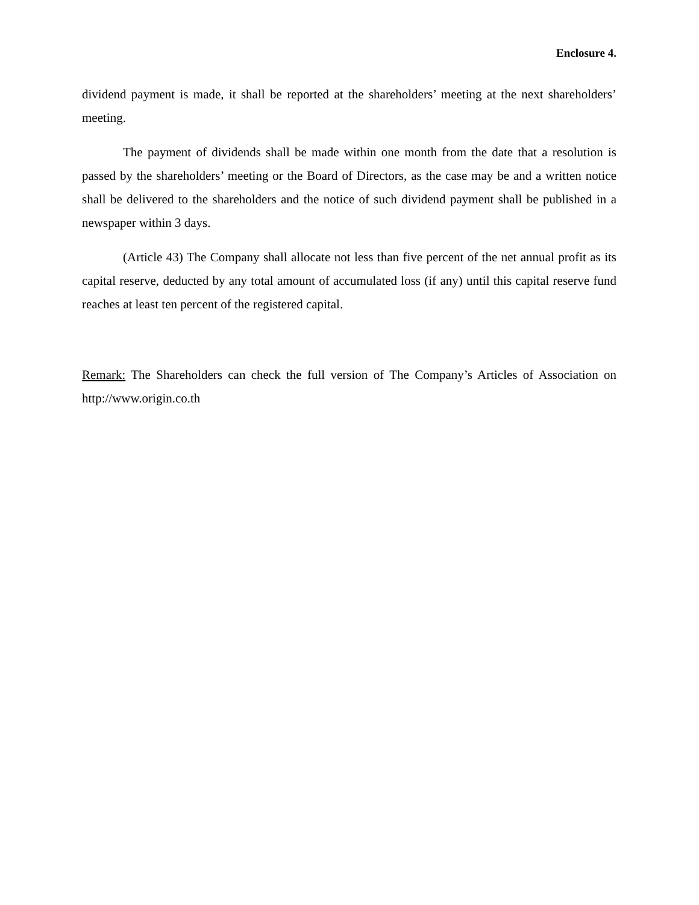Enclosure 4.
dividend payment is made, it shall be reported at the shareholders’ meeting at the next shareholders’ meeting.
The payment of dividends shall be made within one month from the date that a resolution is passed by the shareholders’ meeting or the Board of Directors, as the case may be and a written notice shall be delivered to the shareholders and the notice of such dividend payment shall be published in a newspaper within 3 days.
(Article 43) The Company shall allocate not less than five percent of the net annual profit as its capital reserve, deducted by any total amount of accumulated loss (if any) until this capital reserve fund reaches at least ten percent of the registered capital.
Remark: The Shareholders can check the full version of The Company’s Articles of Association on http://www.origin.co.th